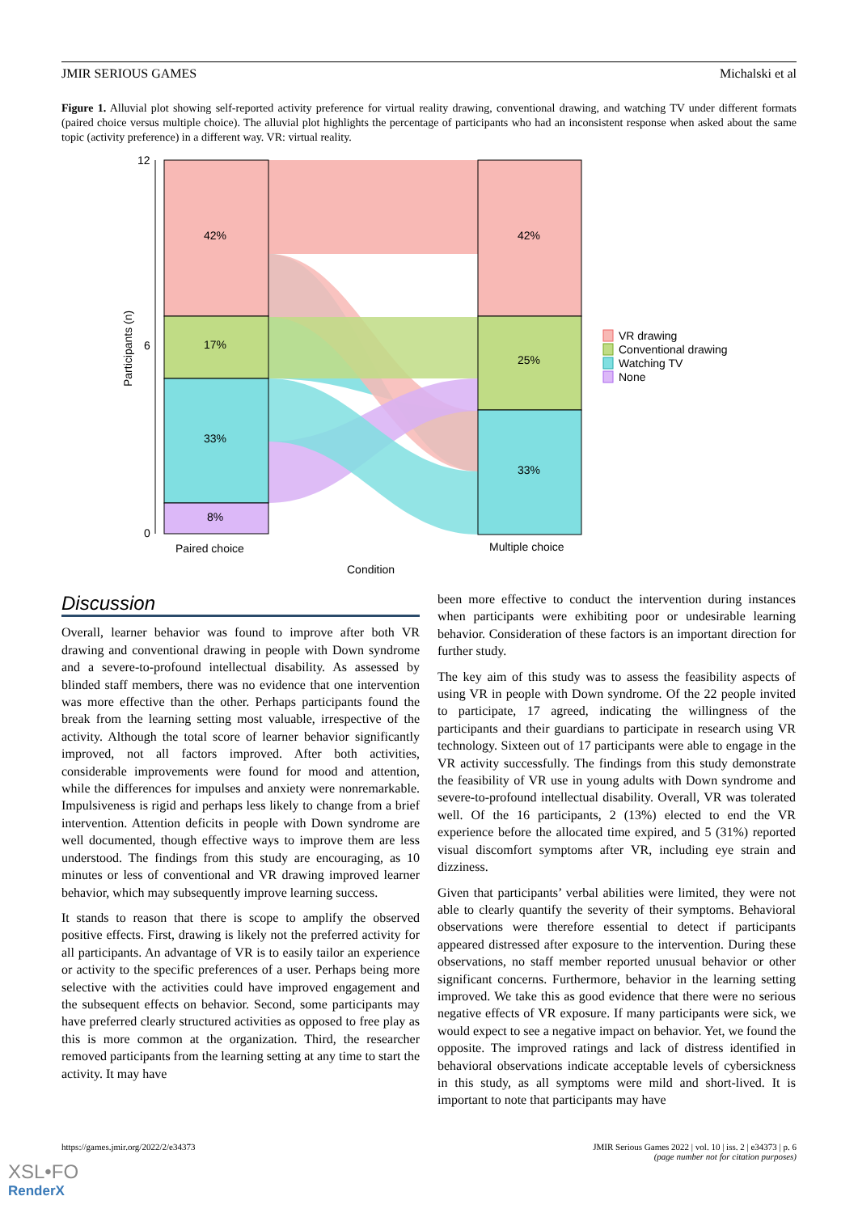JMIR SERIOUS GAMES Michalski et al
Figure 1. Alluvial plot showing self-reported activity preference for virtual reality drawing, conventional drawing, and watching TV under different formats (paired choice versus multiple choice). The alluvial plot highlights the percentage of participants who had an inconsistent response when asked about the same topic (activity preference) in a different way. VR: virtual reality.
42%
17%
33%
8%
42%
25%
33%
12
6
0
Participants (n)
Paired choice
Multiple choice
Condition
VR drawing
Conventional drawing
Watching TV
None
Discussion
Overall, learner behavior was found to improve after both VR drawing and conventional drawing in people with Down syndrome and a severe-to-profound intellectual disability. As assessed by blinded staff members, there was no evidence that one intervention was more effective than the other. Perhaps participants found the break from the learning setting most valuable, irrespective of the activity. Although the total score of learner behavior significantly improved, not all factors improved. After both activities, considerable improvements were found for mood and attention, while the differences for impulses and anxiety were nonremarkable. Impulsiveness is rigid and perhaps less likely to change from a brief intervention. Attention deficits in people with Down syndrome are well documented, though effective ways to improve them are less understood. The findings from this study are encouraging, as 10 minutes or less of conventional and VR drawing improved learner behavior, which may subsequently improve learning success.
It stands to reason that there is scope to amplify the observed positive effects. First, drawing is likely not the preferred activity for all participants. An advantage of VR is to easily tailor an experience or activity to the specific preferences of a user. Perhaps being more selective with the activities could have improved engagement and the subsequent effects on behavior. Second, some participants may have preferred clearly structured activities as opposed to free play as this is more common at the organization. Third, the researcher removed participants from the learning setting at any time to start the activity. It may have
been more effective to conduct the intervention during instances when participants were exhibiting poor or undesirable learning behavior. Consideration of these factors is an important direction for further study.
The key aim of this study was to assess the feasibility aspects of using VR in people with Down syndrome. Of the 22 people invited to participate, 17 agreed, indicating the willingness of the participants and their guardians to participate in research using VR technology. Sixteen out of 17 participants were able to engage in the VR activity successfully. The findings from this study demonstrate the feasibility of VR use in young adults with Down syndrome and severe-to-profound intellectual disability. Overall, VR was tolerated well. Of the 16 participants, 2 (13%) elected to end the VR experience before the allocated time expired, and 5 (31%) reported visual discomfort symptoms after VR, including eye strain and dizziness.
Given that participants’ verbal abilities were limited, they were not able to clearly quantify the severity of their symptoms. Behavioral observations were therefore essential to detect if participants appeared distressed after exposure to the intervention. During these observations, no staff member reported unusual behavior or other significant concerns. Furthermore, behavior in the learning setting improved. We take this as good evidence that there were no serious negative effects of VR exposure. If many participants were sick, we would expect to see a negative impact on behavior. Yet, we found the opposite. The improved ratings and lack of distress identified in behavioral observations indicate acceptable levels of cybersickness in this study, as all symptoms were mild and short-lived. It is important to note that participants may have
https://games.jmir.org/2022/2/e34373 JMIR Serious Games 2022 | vol. 10 | iss. 2 | e34373 | p. 6
(page number not for citation purposes)
XSL•FO
RenderX